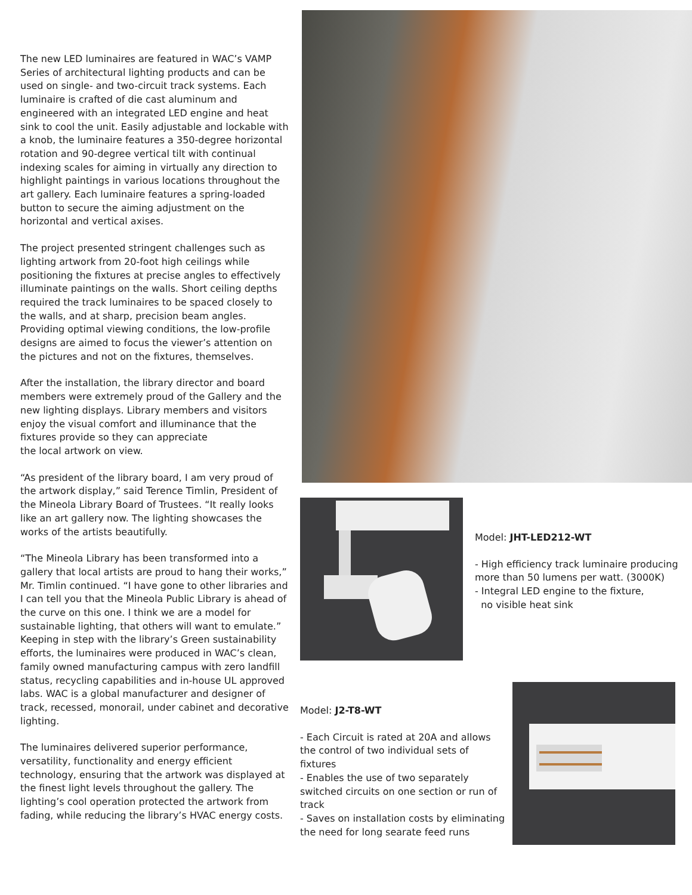The new LED luminaires are featured in WAC’s VAMP Series of architectural lighting products and can be used on single- and two-circuit track systems. Each luminaire is crafted of die cast aluminum and engineered with an integrated LED engine and heat sink to cool the unit. Easily adjustable and lockable with a knob, the luminaire features a 350-degree horizontal rotation and 90-degree vertical tilt with continual indexing scales for aiming in virtually any direction to highlight paintings in various locations throughout the art gallery. Each luminaire features a spring-loaded button to secure the aiming adjustment on the horizontal and vertical axises.
The project presented stringent challenges such as lighting artwork from 20-foot high ceilings while positioning the fixtures at precise angles to effectively illuminate paintings on the walls. Short ceiling depths required the track luminaires to be spaced closely to the walls, and at sharp, precision beam angles. Providing optimal viewing conditions, the low-profile designs are aimed to focus the viewer’s attention on the pictures and not on the fixtures, themselves.
After the installation, the library director and board members were extremely proud of the Gallery and the new lighting displays. Library members and visitors enjoy the visual comfort and illuminance that the fixtures provide so they can appreciate
the local artwork on view.
“As president of the library board, I am very proud of the artwork display,” said Terence Timlin, President of the Mineola Library Board of Trustees. “It really looks like an art gallery now. The lighting showcases the works of the artists beautifully.
“The Mineola Library has been transformed into a gallery that local artists are proud to hang their works,” Mr. Timlin continued. “I have gone to other libraries and I can tell you that the Mineola Public Library is ahead of the curve on this one. I think we are a model for sustainable lighting, that others will want to emulate.” Keeping in step with the library’s Green sustainability efforts, the luminaires were produced in WAC’s clean, family owned manufacturing campus with zero landfill status, recycling capabilities and in-house UL approved labs. WAC is a global manufacturer and designer of track, recessed, monorail, under cabinet and decorative lighting.
The luminaires delivered superior performance, versatility, functionality and energy efficient technology, ensuring that the artwork was displayed at the finest light levels throughout the gallery. The lighting’s cool operation protected the artwork from fading, while reducing the library’s HVAC energy costs.
Model: JHT-LED212-WT
- High efficiency track luminaire producing more than 50 lumens per watt. (3000K)
- Integral LED engine to the fixture,
no visible heat sink
Model: J2-T8-WT
- Each Circuit is rated at 20A and allows the control of two individual sets of fixtures
- Enables the use of two separately switched circuits on one section or run of track
- Saves on installation costs by eliminating the need for long searate feed runs